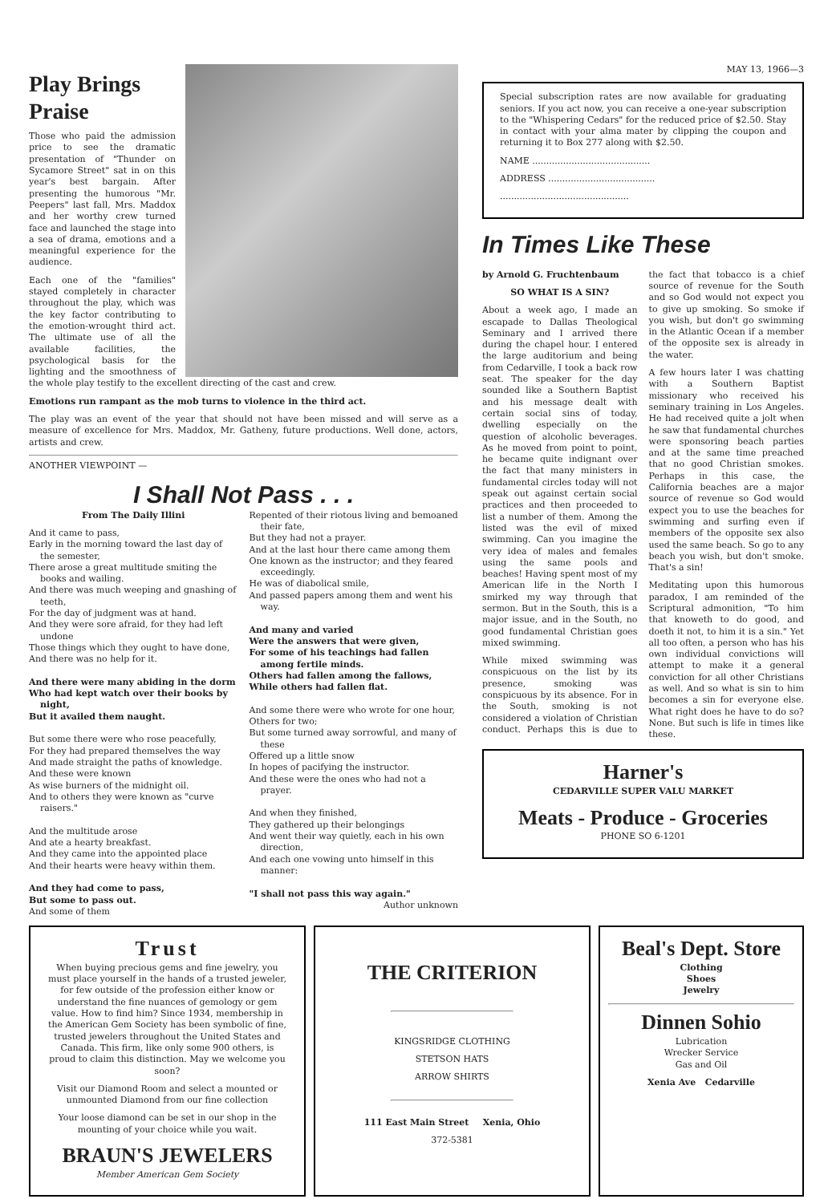Play Brings Praise
Those who paid the admission price to see the dramatic presentation of "Thunder on Sycamore Street" sat in on this year's best bargain. After presenting the humorous "Mr. Peepers" last fall, Mrs. Maddox and her worthy crew turned face and launched the stage into a sea of drama, emotions and a meaningful experience for the audience.
Each one of the "families" stayed completely in character throughout the play, which was the key factor contributing to the emotion-wrought third act. The ultimate use of all the available facilities, the psychological basis for the lighting and the smoothness of the whole play testify to the excellent directing of the cast and crew.
Emotions run rampant as the mob turns to violence in the third act.
The play was an event of the year that should not have been missed and will serve as a measure of excellence for Mrs. Maddox, Mr. Gatheny, future productions. Well done, actors, artists and crew.
ANOTHER VIEWPOINT —
I Shall Not Pass . . .
From The Daily Illini
And it came to pass,
Early in the morning toward the last day of the semester,
There arose a great multitude smiting the books and wailing.
And there was much weeping and gnashing of teeth,
For the day of judgment was at hand.
And they were sore afraid, for they had left undone
Those things which they ought to have done,
And there was no help for it.
And there were many abiding in the dorm
Who had kept watch over their books by night,
But it availed them naught.
But some there were who rose peacefully,
For they had prepared themselves the way
And made straight the paths of knowledge.
And these were known
As wise burners of the midnight oil.
And to others they were known as "curve raisers."
And the multitude arose
And ate a hearty breakfast.
And they came into the appointed place
And their hearts were heavy within them.
And they had come to pass,
But some to pass out.
And some of them
Repented of their riotous living and bemoaned their fate,
But they had not a prayer.
And at the last hour there came among them
One known as the instructor; and they feared exceedingly.
He was of diabolical smile,
And passed papers among them and went his way.
And many and varied
Were the answers that were given,
For some of his teachings had fallen among fertile minds.
Others had fallen among the fallows,
While others had fallen flat.
And some there were who wrote for one hour,
Others for two;
But some turned away sorrowful, and many of these
Offered up a little snow
In hopes of pacifying the instructor.
And these were the ones who had not a prayer.
And when they finished,
They gathered up their belongings
And went their way quietly, each in his own direction,
And each one vowing unto himself in this manner:
"I shall not pass this way again."
Author unknown
MAY 13, 1966—3
Special subscription rates are now available for graduating seniors. If you act now, you can receive a one-year subscription to the "Whispering Cedars" for the reduced price of $2.50. Stay in contact with your alma mater by clipping the coupon and returning it to Box 277 along with $2.50.
NAME ..........................................
ADDRESS ......................................
..............................................
In Times Like These
by Arnold G. Fruchtenbaum
SO WHAT IS A SIN?
About a week ago, I made an escapade to Dallas Theological Seminary and I arrived there during the chapel hour. I entered the large auditorium and being from Cedarville, I took a back row seat. The speaker for the day sounded like a Southern Baptist and his message dealt with certain social sins of today, dwelling especially on the question of alcoholic beverages. As he moved from point to point, he became quite indignant over the fact that many ministers in fundamental circles today will not speak out against certain social practices and then proceeded to list a number of them. Among the listed was the evil of mixed swimming. Can you imagine the very idea of males and females using the same pools and beaches! Having spent most of my American life in the North I smirked my way through that sermon. But in the South, this is a major issue, and in the South, no good fundamental Christian goes mixed swimming.
While mixed swimming was conspicuous on the list by its presence, smoking was conspicuous by its absence. For in the South, smoking is not considered a violation of Christian conduct. Perhaps this is due to the fact that tobacco is a chief source of revenue for the South and so God would not expect you to give up smoking. So smoke if you wish, but don't go swimming in the Atlantic Ocean if a member of the opposite sex is already in the water.
A few hours later I was chatting with a Southern Baptist missionary who received his seminary training in Los Angeles. He had received quite a jolt when he saw that fundamental churches were sponsoring beach parties and at the same time preached that no good Christian smokes. Perhaps in this case, the California beaches are a major source of revenue so God would expect you to use the beaches for swimming and surfing even if members of the opposite sex also used the same beach. So go to any beach you wish, but don't smoke. That's a sin!
Meditating upon this humorous paradox, I am reminded of the Scriptural admonition, "To him that knoweth to do good, and doeth it not, to him it is a sin." Yet all too often, a person who has his own individual convictions will attempt to make it a general conviction for all other Christians as well. And so what is sin to him becomes a sin for everyone else. What right does he have to do so? None. But such is life in times like these.
Harner's
CEDARVILLE SUPER VALU MARKET
Meats - Produce - Groceries
PHONE SO 6-1201
Trust
When buying precious gems and fine jewelry, you must place yourself in the hands of a trusted jeweler, for few outside of the profession either know or understand the fine nuances of gemology or gem value. How to find him? Since 1934, membership in the American Gem Society has been symbolic of fine, trusted jewelers throughout the United States and Canada. This firm, like only some 900 others, is proud to claim this distinction. May we welcome you soon?
Visit our Diamond Room and select a mounted or unmounted Diamond from our fine collection
Your loose diamond can be set in our shop in the mounting of your choice while you wait.
BRAUN'S JEWELERS
Member American Gem Society
THE CRITERION
KINGSRIDGE CLOTHING
STETSON HATS
ARROW SHIRTS
111 East Main Street Xenia, Ohio
372-5381
Beal's Dept. Store
Clothing
Shoes
Jewelry
Dinnen Sohio
Lubrication
Wrecker Service
Gas and Oil
Xenia Ave Cedarville